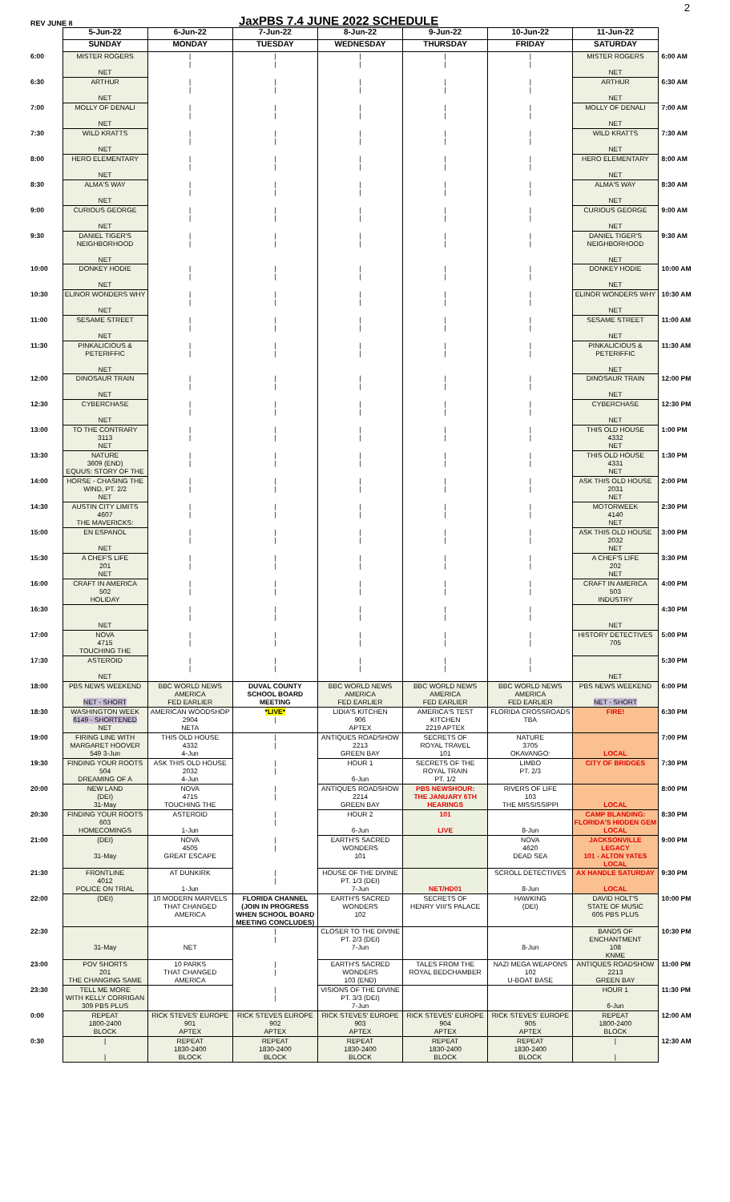REV JUNE 8 JaxPBS 7.4 JUNE 2022 SCHEDULE 2
| | 5-Jun-22 | 6-Jun-22 | 7-Jun-22 | 8-Jun-22 | 9-Jun-22 | 10-Jun-22 | 11-Jun-22 | |
| --- | --- | --- | --- | --- | --- | --- | --- | --- |
| | SUNDAY | MONDAY | TUESDAY | WEDNESDAY | THURSDAY | FRIDAY | SATURDAY | |
| 6:00 | MISTER ROGERS NET | / / | / / | / / | / / | / / | MISTER ROGERS NET | 6:00 AM |
| 6:30 | ARTHUR NET | / / | / / | / / | / / | / / | ARTHUR NET | 6:30 AM |
| 7:00 | MOLLY OF DENALI NET | / / | / / | / / | / / | / / | MOLLY OF DENALI NET | 7:00 AM |
| 7:30 | WILD KRATTS NET | / / | / / | / / | / / | / / | WILD KRATTS NET | 7:30 AM |
| 8:00 | HERO ELEMENTARY NET | / / | / / | / / | / / | / / | HERO ELEMENTARY NET | 8:00 AM |
| 8:30 | ALMA'S WAY NET | / / | / / | / / | / / | / / | ALMA'S WAY NET | 8:30 AM |
| 9:00 | CURIOUS GEORGE NET | / / | / / | / / | / / | / / | CURIOUS GEORGE NET | 9:00 AM |
| 9:30 | DANIEL TIGER'S NEIGHBORHOOD NET | / / | / / | / / | / / | / / | DANIEL TIGER'S NEIGHBORHOOD NET | 9:30 AM |
| 10:00 | DONKEY HODIE NET | / / | / / | / / | / / | / / | DONKEY HODIE NET | 10:00 AM |
| 10:30 | ELINOR WONDERS WHY NET | / / | / / | / / | / / | / / | ELINOR WONDERS WHY NET | 10:30 AM |
| 11:00 | SESAME STREET NET | / / | / / | / / | / / | / / | SESAME STREET NET | 11:00 AM |
| 11:30 | PINKALICIOUS & PETERIFFIC NET | / / | / / | / / | / / | / / | PINKALICIOUS & PETERIFFIC NET | 11:30 AM |
| 12:00 | DINOSAUR TRAIN NET | / / | / / | / / | / / | / / | DINOSAUR TRAIN NET | 12:00 PM |
| 12:30 | CYBERCHASE NET | / / | / / | / / | / / | / / | CYBERCHASE NET | 12:30 PM |
| 13:00 | TO THE CONTRARY 3113 NET | / / | / / | / / | / / | / / | THIS OLD HOUSE 4332 NET | 1:00 PM |
| 13:30 | NATURE 3609 (END) EQUUS: STORY OF THE | / / | / / | / / | / / | / / | THIS OLD HOUSE 4331 NET | 1:30 PM |
| 14:00 | HORSE - CHASING THE WIND, PT. 2/2 NET | / / | / / | / / | / / | / / | ASK THIS OLD HOUSE 2031 NET | 2:00 PM |
| 14:30 | AUSTIN CITY LIMITS 4607 THE MAVERICKS: | / / | / / | / / | / / | / / | MOTORWEEK 4140 NET | 2:30 PM |
| 15:00 | EN ESPANOL NET | / / | / / | / / | / / | / / | ASK THIS OLD HOUSE 2032 NET | 3:00 PM |
| 15:30 | A CHEF'S LIFE 201 NET | / / | / / | / / | / / | / / | A CHEF'S LIFE 202 NET | 3:30 PM |
| 16:00 | CRAFT IN AMERICA 502 HOLIDAY | / / | / / | / / | / / | / / | CRAFT IN AMERICA 503 INDUSTRY | 4:00 PM |
| 16:30 | NET | / / | / / | / / | / / | / / | NET | 4:30 PM |
| 17:00 | NOVA 4715 TOUCHING THE | / / | / / | / / | / / | / / | HISTORY DETECTIVES 705 | 5:00 PM |
| 17:30 | ASTEROID NET | / / | / / | / / | / / | / / | NET | 5:30 PM |
| 18:00 | PBS NEWS WEEKEND NET - SHORT | BBC WORLD NEWS AMERICA FED EARLIER | DUVAL COUNTY SCHOOL BOARD MEETING | BBC WORLD NEWS AMERICA FED EARLIER | BBC WORLD NEWS AMERICA FED EARLIER | BBC WORLD NEWS AMERICA FED EARLIER | PBS NEWS WEEKEND NET - SHORT | 6:00 PM |
| 18:30 | WASHINGTON WEEK 6149 - SHORTENED NET | AMERICAN WOODSHOP 2904 NETA | *LIVE* / | LIDIA'S KITCHEN 906 APTEX | AMERICA'S TEST KITCHEN 2219 APTEX | FLORIDA CROSSROADS TBA | FIRE! | 6:30 PM |
| 19:00 | FIRING LINE WITH MARGARET HOOVER 549 3-Jun | THIS OLD HOUSE 4332 4-Jun | / / | ANTIQUES ROADSHOW 2213 GREEN BAY | SECRETS OF ROYAL TRAVEL 101 | NATURE 3705 OKAVANGO: | LOCAL | 7:00 PM |
| 19:30 | FINDING YOUR ROOTS 504 DREAMING OF A | ASK THIS OLD HOUSE 2032 4-Jun | / / | HOUR 1 6-Jun | SECRETS OF THE ROYAL TRAIN PT. 1/2 | LIMBO PT. 2/3 | CITY OF BRIDGES | 7:30 PM |
| 20:00 | NEW LAND (DEI) 31-May | NOVA 4715 TOUCHING THE | / / | ANTIQUES ROADSHOW 2214 GREEN BAY | PBS NEWSHOUR: THE JANUARY 6TH HEARINGS | RIVERS OF LIFE 103 THE MISSISSIPPI | LOCAL | 8:00 PM |
| 20:30 | FINDING YOUR ROOTS 603 HOMECOMINGS | ASTEROID 1-Jun | / / | HOUR 2 6-Jun | 101 LIVE | 8-Jun | CAMP BLANDING: FLORIDA'S HIDDEN GEM LOCAL | 8:30 PM |
| 21:00 | (DEI) 31-May | NOVA 4505 GREAT ESCAPE | / / | EARTH'S SACRED WONDERS 101 | | NOVA 4620 DEAD SEA | JACKSONVILLE LEGACY 101 - ALTON YATES LOCAL | 9:00 PM |
| 21:30 | FRONTLINE 4012 POLICE ON TRIAL | AT DUNKIRK 1-Jun | / / | HOUSE OF THE DIVINE PT. 1/3 (DEI) 7-Jun | NET/HD01 | SCROLL DETECTIVES 8-Jun | AX HANDLE SATURDAY LOCAL | 9:30 PM |
| 22:00 | (DEI) | 10 MODERN MARVELS THAT CHANGED AMERICA | FLORIDA CHANNEL (JOIN IN PROGRESS WHEN SCHOOL BOARD MEETING CONCLUDES) | EARTH'S SACRED WONDERS 102 | SECRETS OF HENRY VIII'S PALACE | HAWKING (DEI) | DAVID HOLT'S STATE OF MUSIC 605 PBS PLUS | 10:00 PM |
| 22:30 | 31-May | NET | / / | CLOSER TO THE DIVINE PT. 2/3 (DEI) 7-Jun | | 8-Jun | BANDS OF ENCHANTMENT 108 KNME | 10:30 PM |
| 23:00 | POV SHORTS 201 THE CHANGING SAME | 10 PARKS THAT CHANGED AMERICA | / / | EARTH'S SACRED WONDERS 103 (END) | TALES FROM THE ROYAL BEDCHAMBER | NAZI MEGA WEAPONS 102 U-BOAT BASE | ANTIQUES ROADSHOW 2213 GREEN BAY | 11:00 PM |
| 23:30 | TELL ME MORE WITH KELLY CORRIGAN 309 PBS PLUS | | / / | VISIONS OF THE DIVINE PT. 3/3 (DEI) 7-Jun | | | HOUR 1 6-Jun | 11:30 PM |
| 0:00 | REPEAT 1800-2400 BLOCK | RICK STEVES' EUROPE 901 APTEX | RICK STEVES EUROPE 902 APTEX | RICK STEVES' EUROPE 903 APTEX | RICK STEVES' EUROPE 904 APTEX | RICK STEVES' EUROPE 905 APTEX | REPEAT 1800-2400 BLOCK | 12:00 AM |
| 0:30 | / / | REPEAT 1830-2400 BLOCK | REPEAT 1830-2400 BLOCK | REPEAT 1830-2400 BLOCK | REPEAT 1830-2400 BLOCK | REPEAT 1830-2400 BLOCK | / / | 12:30 AM |